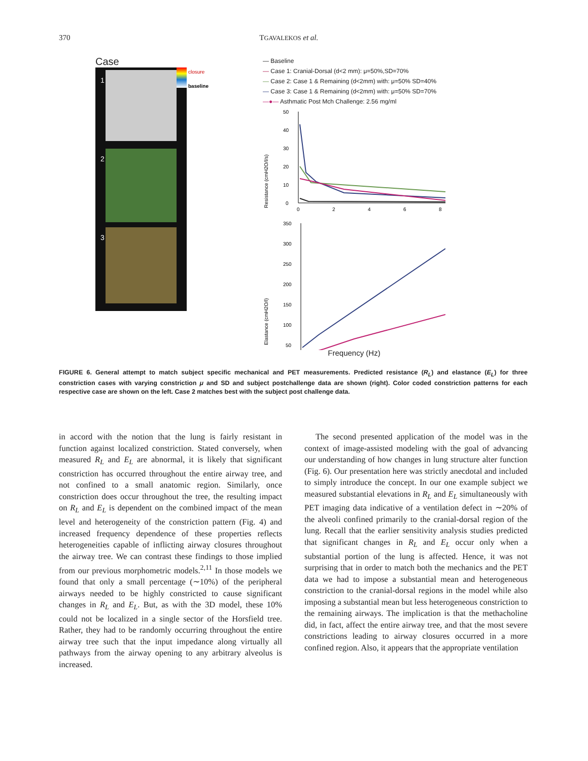370 TGAVALEKOS et al.
Case
1
2
3
closure
baseline
— Baseline
— Case 1: Cranial-Dorsal (d<2 mm): μ=50%,SD=70%
— Case 2: Case 1 & Remaining (d<2mm) with: μ=50% SD=40%
— Case 3: Case 1 & Remaining (d<2mm) with: μ=50% SD=70%
—●— Asthmatic Post Mch Challenge: 2.56 mg/ml
Resistance (cmH2O/l/s)
50
40
30
20
10
0
0
2
4
6
8
Elastance (cmH2O/l)
350
300
250
200
150
100
50
Frequency (Hz)
FIGURE 6. General attempt to match subject specific mechanical and PET measurements. Predicted resistance (R<sub>L</sub>) and elastance (E<sub>L</sub>) for three constriction cases with varying constriction μ and SD and subject postchallenge data are shown (right). Color coded constriction patterns for each respective case are shown on the left. Case 2 matches best with the subject post challenge data.
in accord with the notion that the lung is fairly resistant in function against localized constriction. Stated conversely, when measured R<sub>L</sub> and E<sub>L</sub> are abnormal, it is likely that significant constriction has occurred throughout the entire airway tree, and not confined to a small anatomic region. Similarly, once constriction does occur throughout the tree, the resulting impact on R<sub>L</sub> and E<sub>L</sub> is dependent on the combined impact of the mean level and heterogeneity of the constriction pattern (Fig. 4) and increased frequency dependence of these properties reflects heterogeneities capable of inflicting airway closures throughout the airway tree. We can contrast these findings to those implied from our previous morphometric models.<sup>2,11</sup> In those models we found that only a small percentage (∼10%) of the peripheral airways needed to be highly constricted to cause significant changes in R<sub>L</sub> and E<sub>L</sub>. But, as with the 3D model, these 10% could not be localized in a single sector of the Horsfield tree. Rather, they had to be randomly occurring throughout the entire airway tree such that the input impedance along virtually all pathways from the airway opening to any arbitrary alveolus is increased.
The second presented application of the model was in the context of image-assisted modeling with the goal of advancing our understanding of how changes in lung structure alter function (Fig. 6). Our presentation here was strictly anecdotal and included to simply introduce the concept. In our one example subject we measured substantial elevations in R<sub>L</sub> and E<sub>L</sub> simultaneously with PET imaging data indicative of a ventilation defect in ∼20% of the alveoli confined primarily to the cranial-dorsal region of the lung. Recall that the earlier sensitivity analysis studies predicted that significant changes in R<sub>L</sub> and E<sub>L</sub> occur only when a substantial portion of the lung is affected. Hence, it was not surprising that in order to match both the mechanics and the PET data we had to impose a substantial mean and heterogeneous constriction to the cranial-dorsal regions in the model while also imposing a substantial mean but less heterogeneous constriction to the remaining airways. The implication is that the methacholine did, in fact, affect the entire airway tree, and that the most severe constrictions leading to airway closures occurred in a more confined region. Also, it appears that the appropriate ventilation